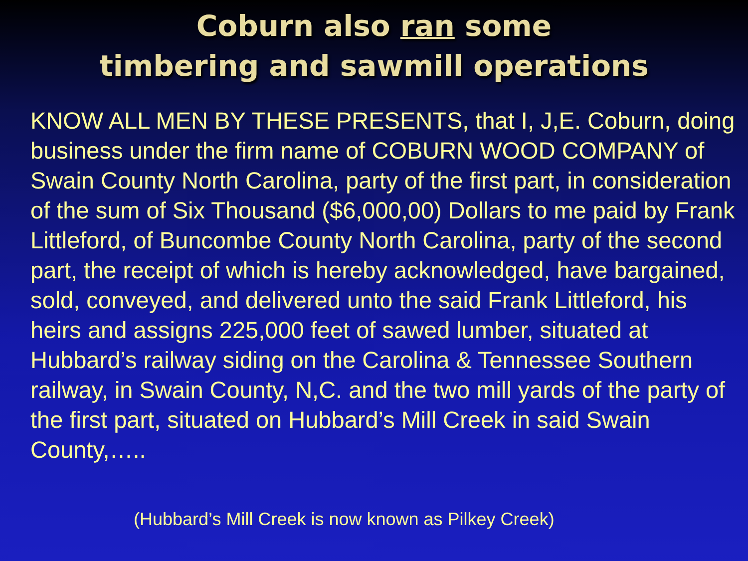Coburn also ran some
timbering and sawmill operations
KNOW ALL MEN BY THESE PRESENTS, that I, J,E. Coburn, doing business under the firm name of COBURN WOOD COMPANY of Swain County North Carolina, party of the first part, in consideration of the sum of Six Thousand ($6,000,00) Dollars to me paid by Frank Littleford, of Buncombe County North Carolina, party of the second part, the receipt of which is hereby acknowledged, have bargained, sold, conveyed, and delivered unto the said Frank Littleford, his heirs and assigns 225,000 feet of sawed lumber, situated at Hubbard’s railway siding on the Carolina & Tennessee Southern railway, in Swain County, N,C. and the two mill yards of the party of the first part, situated on Hubbard’s Mill Creek in said Swain County,…..
(Hubbard’s Mill Creek is now known as Pilkey Creek)